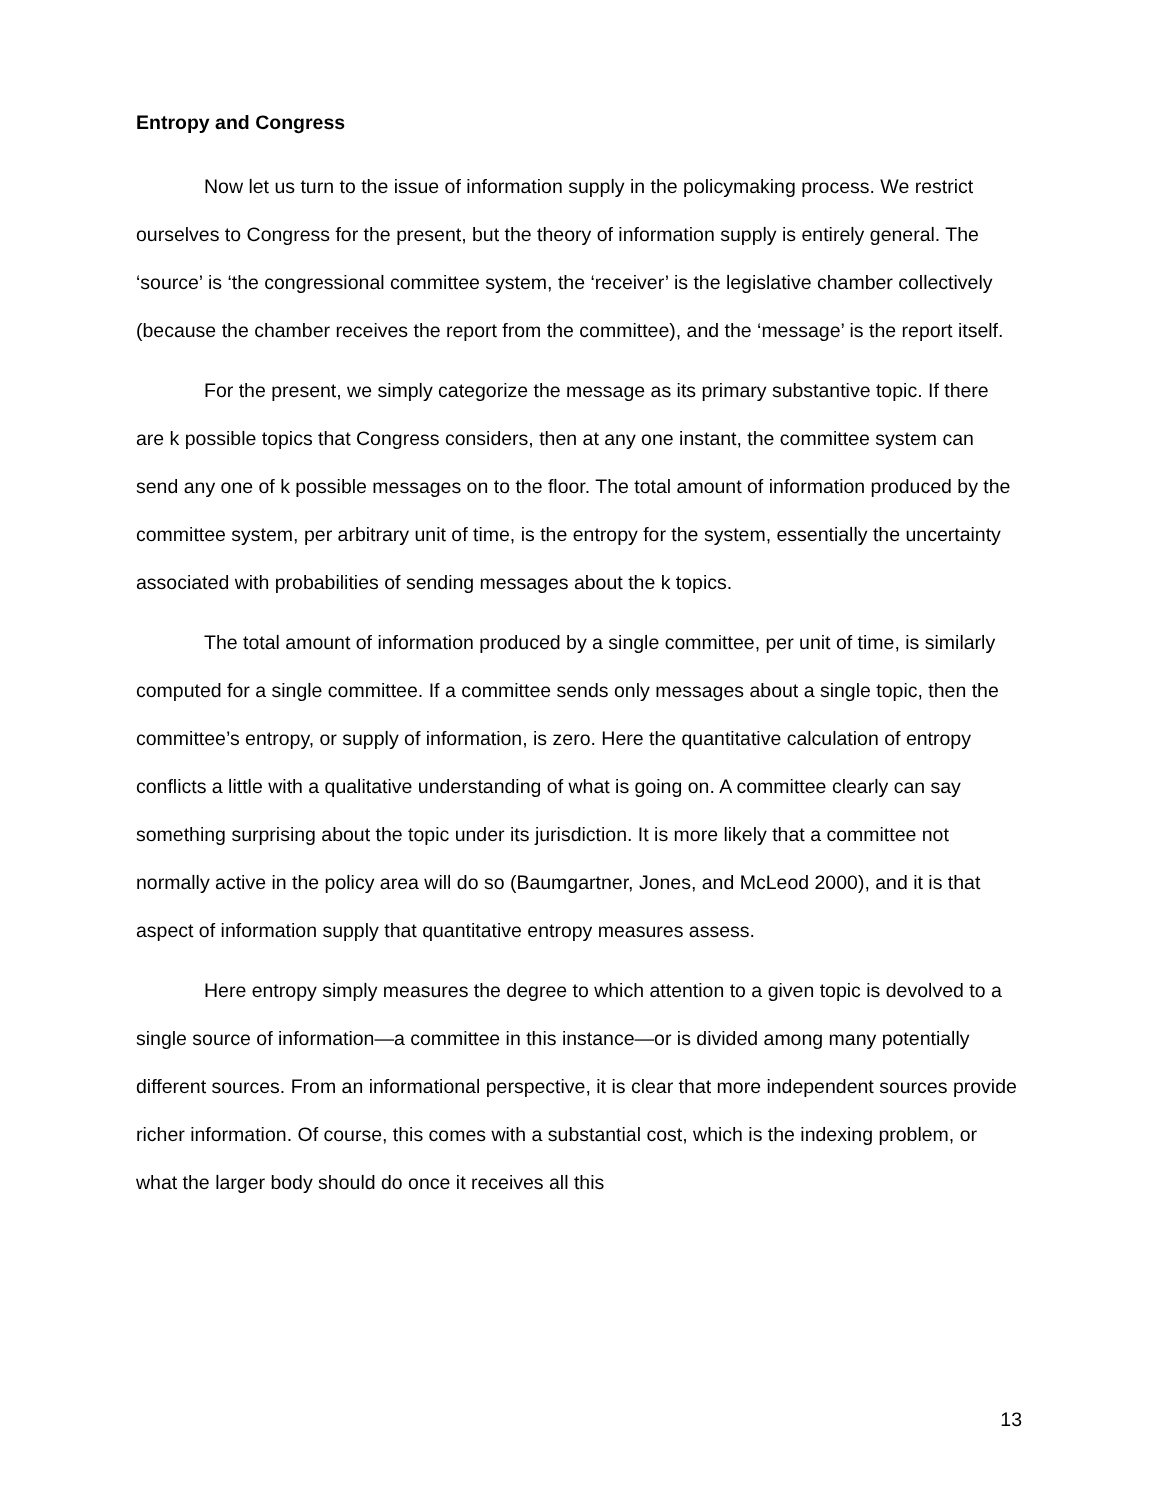Entropy and Congress
Now let us turn to the issue of information supply in the policymaking process. We restrict ourselves to Congress for the present, but the theory of information supply is entirely general. The ‘source’ is ‘the congressional committee system, the ‘receiver’ is the legislative chamber collectively (because the chamber receives the report from the committee), and the ‘message’ is the report itself.
For the present, we simply categorize the message as its primary substantive topic. If there are k possible topics that Congress considers, then at any one instant, the committee system can send any one of k possible messages on to the floor. The total amount of information produced by the committee system, per arbitrary unit of time, is the entropy for the system, essentially the uncertainty associated with probabilities of sending messages about the k topics.
The total amount of information produced by a single committee, per unit of time, is similarly computed for a single committee. If a committee sends only messages about a single topic, then the committee’s entropy, or supply of information, is zero. Here the quantitative calculation of entropy conflicts a little with a qualitative understanding of what is going on. A committee clearly can say something surprising about the topic under its jurisdiction. It is more likely that a committee not normally active in the policy area will do so (Baumgartner, Jones, and McLeod 2000), and it is that aspect of information supply that quantitative entropy measures assess.
Here entropy simply measures the degree to which attention to a given topic is devolved to a single source of information—a committee in this instance—or is divided among many potentially different sources. From an informational perspective, it is clear that more independent sources provide richer information. Of course, this comes with a substantial cost, which is the indexing problem, or what the larger body should do once it receives all this
13